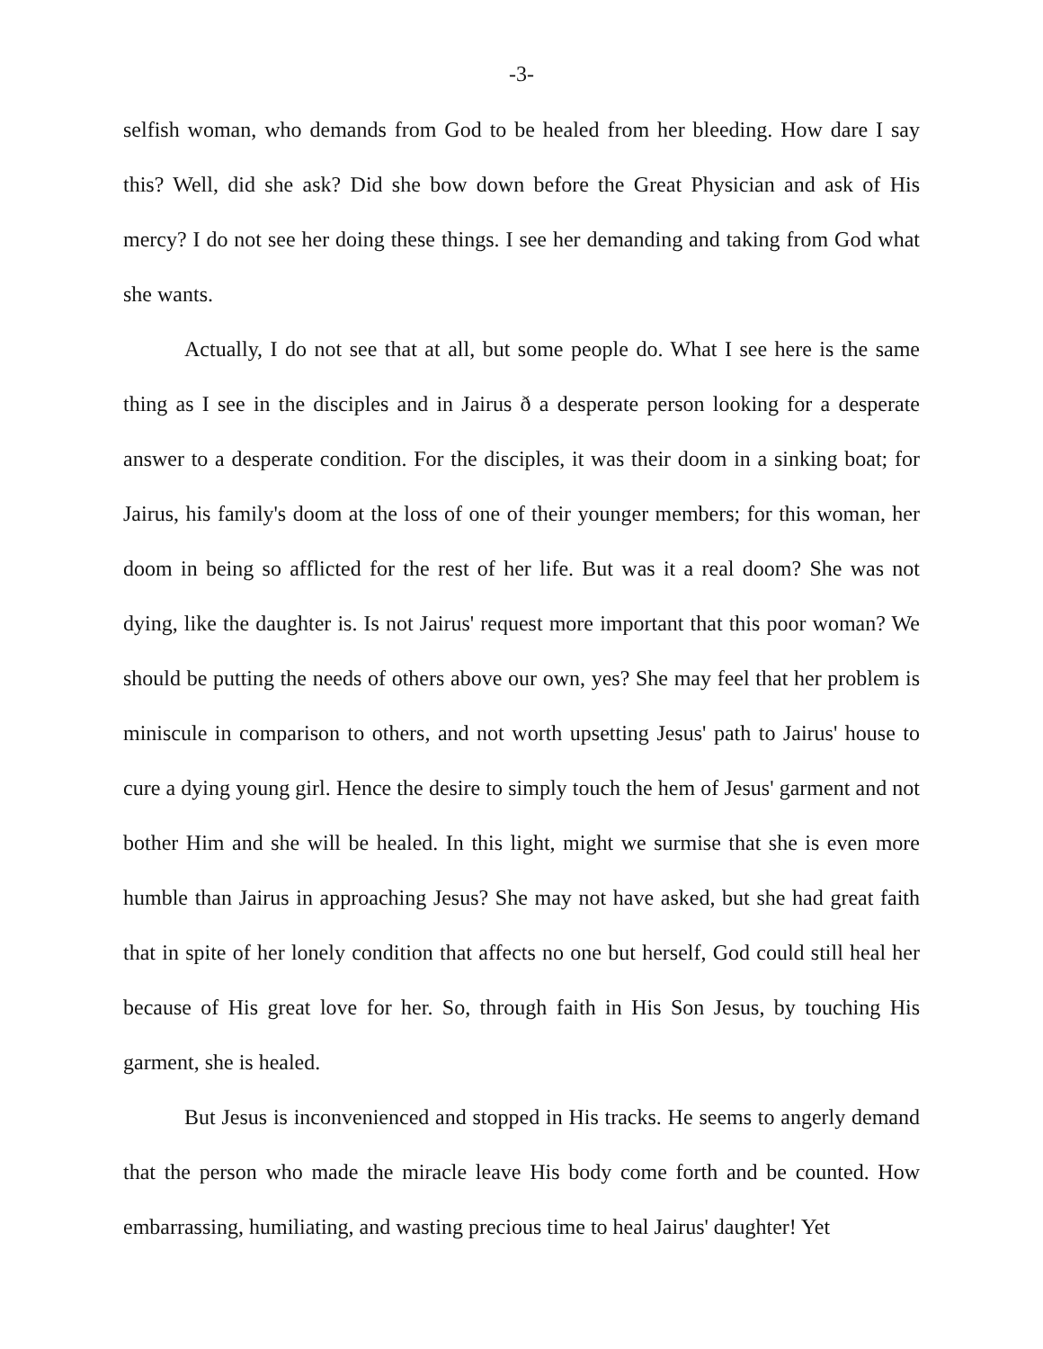-3-
selfish woman, who demands from God to be healed from her bleeding. How dare I say this? Well, did she ask? Did she bow down before the Great Physician and ask of His mercy? I do not see her doing these things. I see her demanding and taking from God what she wants.
Actually, I do not see that at all, but some people do. What I see here is the same thing as I see in the disciples and in Jairus ð a desperate person looking for a desperate answer to a desperate condition. For the disciples, it was their doom in a sinking boat; for Jairus, his family's doom at the loss of one of their younger members; for this woman, her doom in being so afflicted for the rest of her life. But was it a real doom? She was not dying, like the daughter is. Is not Jairus' request more important that this poor woman? We should be putting the needs of others above our own, yes? She may feel that her problem is miniscule in comparison to others, and not worth upsetting Jesus' path to Jairus' house to cure a dying young girl. Hence the desire to simply touch the hem of Jesus' garment and not bother Him and she will be healed. In this light, might we surmise that she is even more humble than Jairus in approaching Jesus? She may not have asked, but she had great faith that in spite of her lonely condition that affects no one but herself, God could still heal her because of His great love for her. So, through faith in His Son Jesus, by touching His garment, she is healed.
But Jesus is inconvenienced and stopped in His tracks. He seems to angerly demand that the person who made the miracle leave His body come forth and be counted. How embarrassing, humiliating, and wasting precious time to heal Jairus' daughter! Yet